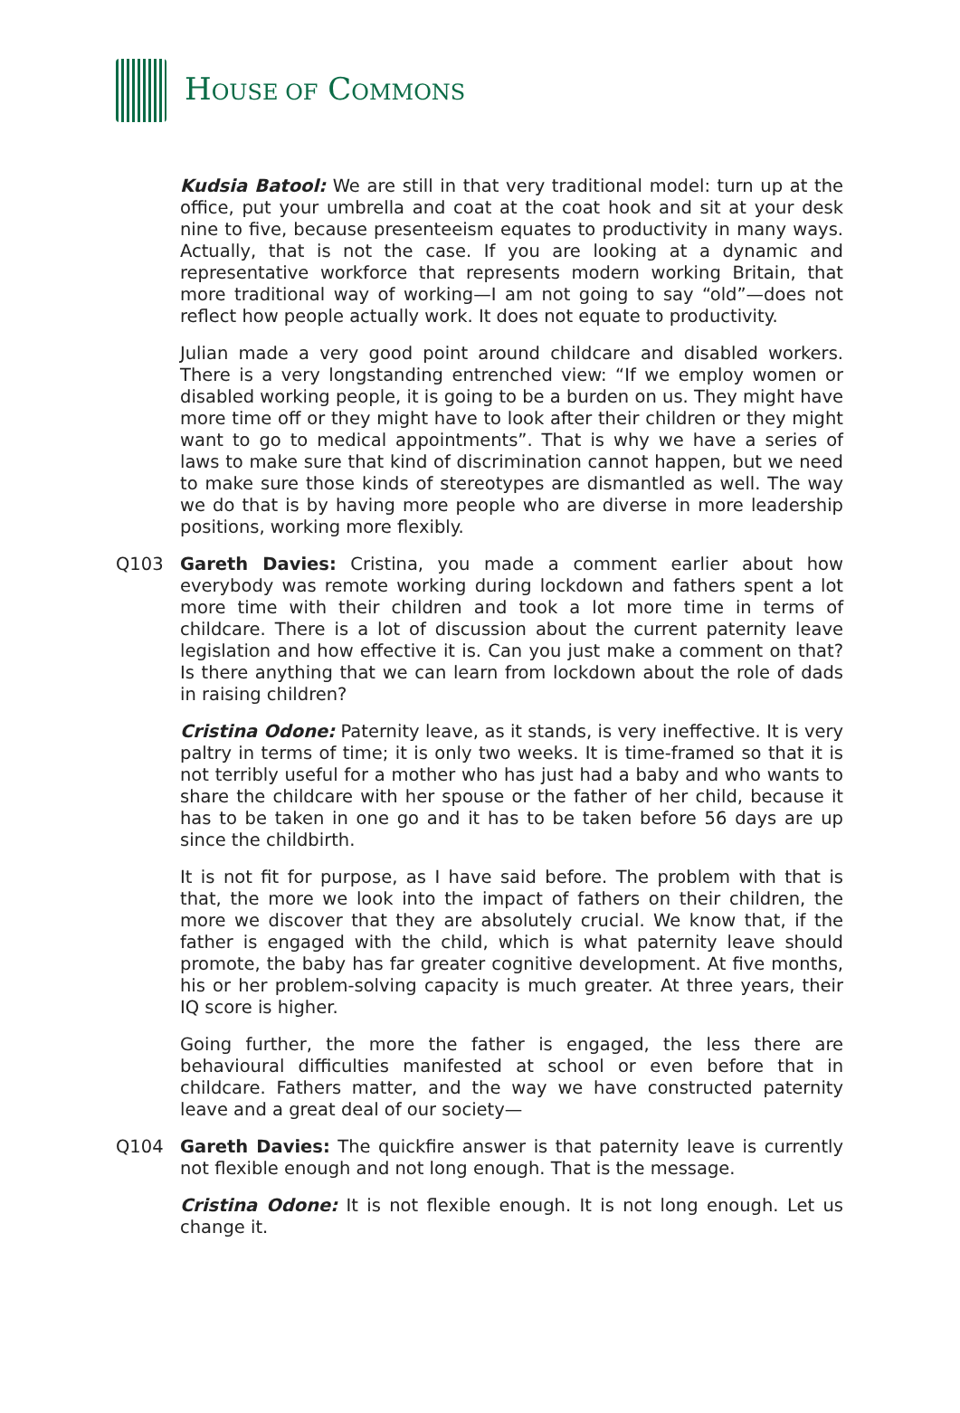HOUSE OF COMMONS
Kudsia Batool: We are still in that very traditional model: turn up at the office, put your umbrella and coat at the coat hook and sit at your desk nine to five, because presenteeism equates to productivity in many ways. Actually, that is not the case. If you are looking at a dynamic and representative workforce that represents modern working Britain, that more traditional way of working—I am not going to say “old”—does not reflect how people actually work. It does not equate to productivity.
Julian made a very good point around childcare and disabled workers. There is a very longstanding entrenched view: “If we employ women or disabled working people, it is going to be a burden on us. They might have more time off or they might have to look after their children or they might want to go to medical appointments”. That is why we have a series of laws to make sure that kind of discrimination cannot happen, but we need to make sure those kinds of stereotypes are dismantled as well. The way we do that is by having more people who are diverse in more leadership positions, working more flexibly.
Q103 Gareth Davies: Cristina, you made a comment earlier about how everybody was remote working during lockdown and fathers spent a lot more time with their children and took a lot more time in terms of childcare. There is a lot of discussion about the current paternity leave legislation and how effective it is. Can you just make a comment on that? Is there anything that we can learn from lockdown about the role of dads in raising children?
Cristina Odone: Paternity leave, as it stands, is very ineffective. It is very paltry in terms of time; it is only two weeks. It is time-framed so that it is not terribly useful for a mother who has just had a baby and who wants to share the childcare with her spouse or the father of her child, because it has to be taken in one go and it has to be taken before 56 days are up since the childbirth.
It is not fit for purpose, as I have said before. The problem with that is that, the more we look into the impact of fathers on their children, the more we discover that they are absolutely crucial. We know that, if the father is engaged with the child, which is what paternity leave should promote, the baby has far greater cognitive development. At five months, his or her problem-solving capacity is much greater. At three years, their IQ score is higher.
Going further, the more the father is engaged, the less there are behavioural difficulties manifested at school or even before that in childcare. Fathers matter, and the way we have constructed paternity leave and a great deal of our society—
Q104 Gareth Davies: The quickfire answer is that paternity leave is currently not flexible enough and not long enough. That is the message.
Cristina Odone: It is not flexible enough. It is not long enough. Let us change it.